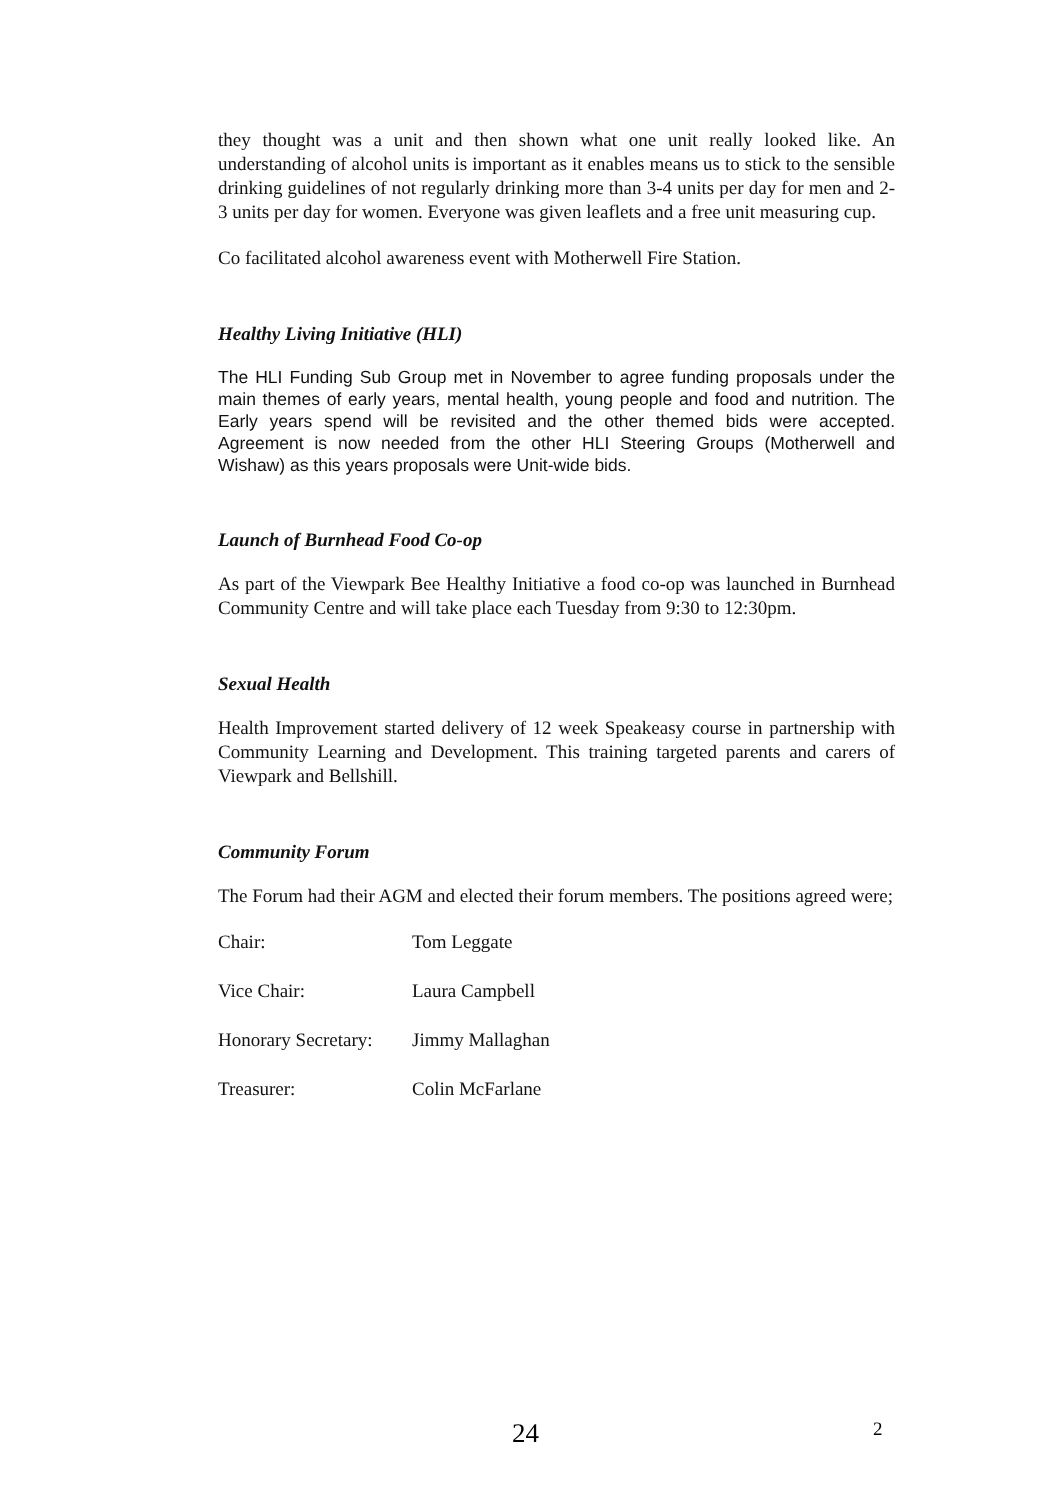they thought was a unit and then shown what one unit really looked like. An understanding of alcohol units is important as it enables means us to stick to the sensible drinking guidelines of not regularly drinking more than 3-4 units per day for men and 2-3 units per day for women. Everyone was given leaflets and a free unit measuring cup.
Co facilitated alcohol awareness event with Motherwell Fire Station.
Healthy Living Initiative (HLI)
The HLI Funding Sub Group met in November to agree funding proposals under the main themes of early years, mental health, young people and food and nutrition. The Early years spend will be revisited and the other themed bids were accepted. Agreement is now needed from the other HLI Steering Groups (Motherwell and Wishaw) as this years proposals were Unit-wide bids.
Launch of Burnhead Food Co-op
As part of the Viewpark Bee Healthy Initiative a food co-op was launched in Burnhead Community Centre and will take place each Tuesday from 9:30 to 12:30pm.
Sexual Health
Health Improvement started delivery of 12 week Speakeasy course in partnership with Community Learning and Development. This training targeted parents and carers of Viewpark and Bellshill.
Community Forum
The Forum had their AGM and elected their forum members. The positions agreed were;
| Chair: | Tom Leggate |
| Vice Chair: | Laura Campbell |
| Honorary Secretary: | Jimmy Mallaghan |
| Treasurer: | Colin McFarlane |
24 2